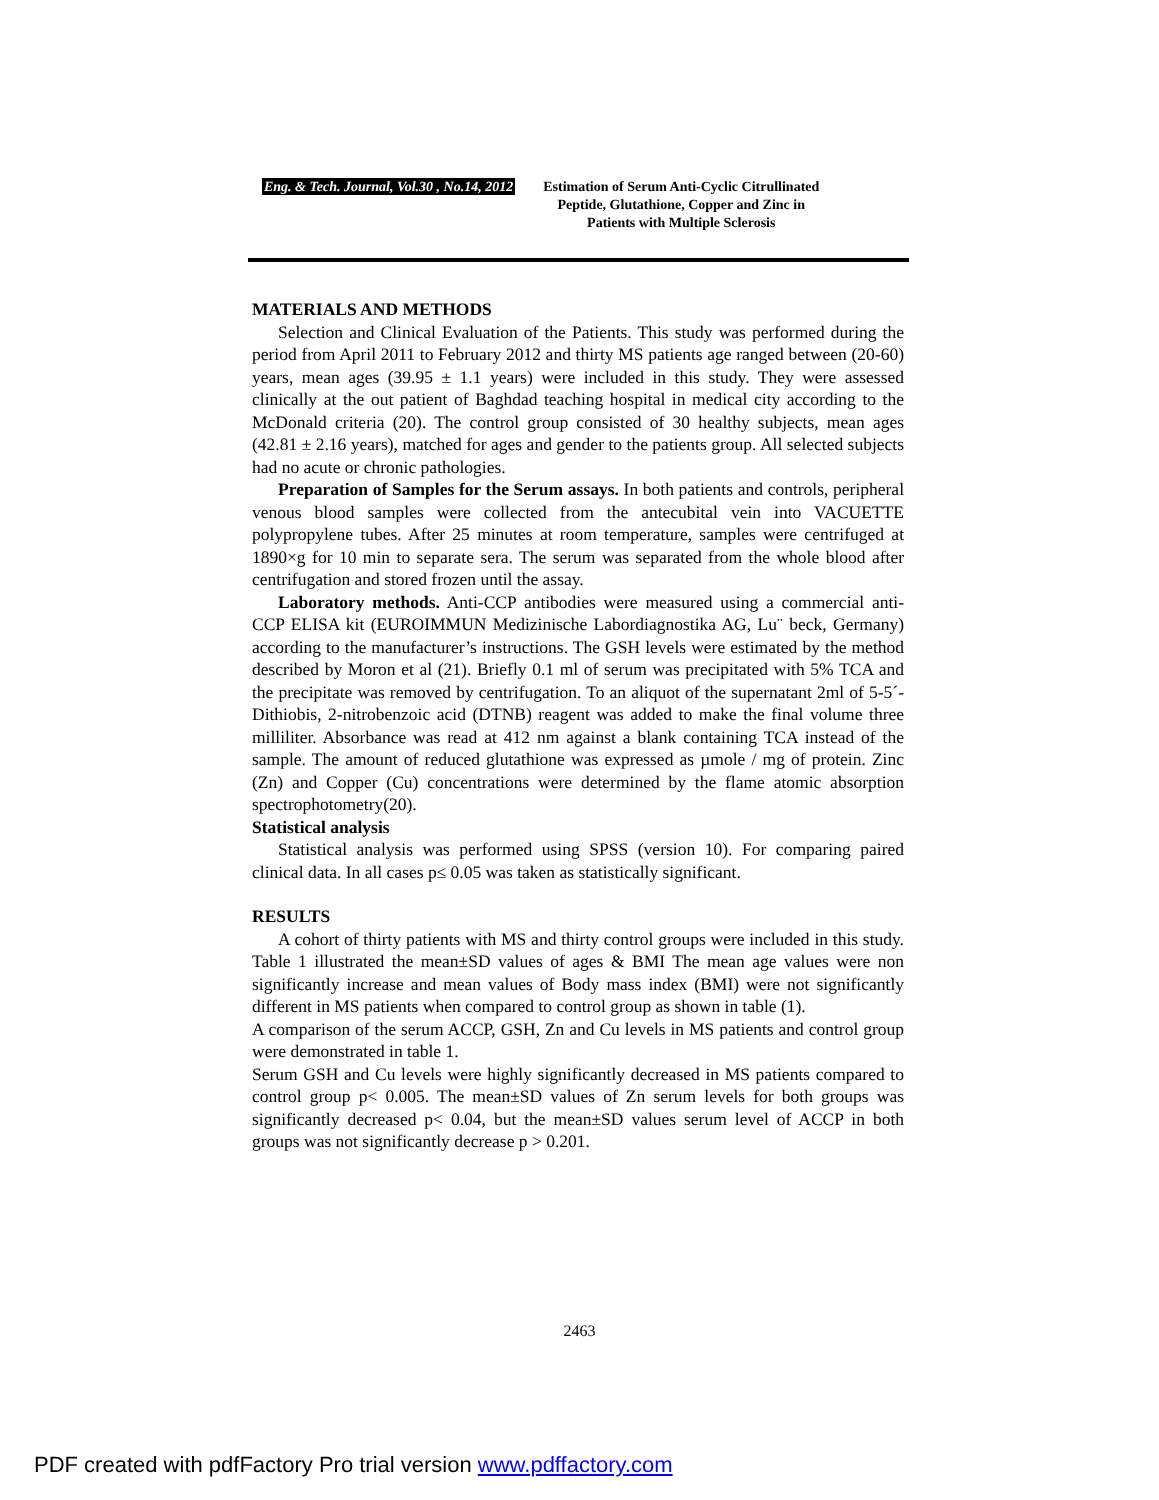Eng. & Tech. Journal, Vol.30 , No.14, 2012
Estimation of Serum Anti-Cyclic Citrullinated
Peptide, Glutathione, Copper and Zinc in
Patients with Multiple Sclerosis
MATERIALS AND METHODS
Selection and Clinical Evaluation of the Patients. This study was performed during the period from April 2011 to February 2012 and thirty MS patients age ranged between (20-60) years, mean ages (39.95 ± 1.1 years) were included in this study. They were assessed clinically at the out patient of Baghdad teaching hospital in medical city according to the McDonald criteria (20). The control group consisted of 30 healthy subjects, mean ages (42.81 ± 2.16 years), matched for ages and gender to the patients group. All selected subjects had no acute or chronic pathologies.
Preparation of Samples for the Serum assays. In both patients and controls, peripheral venous blood samples were collected from the antecubital vein into VACUETTE polypropylene tubes. After 25 minutes at room temperature, samples were centrifuged at 1890×g for 10 min to separate sera. The serum was separated from the whole blood after centrifugation and stored frozen until the assay.
Laboratory methods. Anti-CCP antibodies were measured using a commercial anti- CCP ELISA kit (EUROIMMUN Medizinische Labordiagnostika AG, Lu¨ beck, Germany) according to the manufacturer’s instructions. The GSH levels were estimated by the method described by Moron et al (21). Briefly 0.1 ml of serum was precipitated with 5% TCA and the precipitate was removed by centrifugation. To an aliquot of the supernatant 2ml of 5-5´-Dithiobis, 2-nitrobenzoic acid (DTNB) reagent was added to make the final volume three milliliter. Absorbance was read at 412 nm against a blank containing TCA instead of the sample. The amount of reduced glutathione was expressed as µmole / mg of protein. Zinc (Zn) and Copper (Cu) concentrations were determined by the flame atomic absorption spectrophotometry(20).
Statistical analysis
Statistical analysis was performed using SPSS (version 10). For comparing paired clinical data. In all cases p≤ 0.05 was taken as statistically significant.
RESULTS
A cohort of thirty patients with MS and thirty control groups were included in this study. Table 1 illustrated the mean±SD values of ages & BMI The mean age values were non significantly increase and mean values of Body mass index (BMI) were not significantly different in MS patients when compared to control group as shown in table (1).
A comparison of the serum ACCP, GSH, Zn and Cu levels in MS patients and control group were demonstrated in table 1.
Serum GSH and Cu levels were highly significantly decreased in MS patients compared to control group p< 0.005. The mean±SD values of Zn serum levels for both groups was significantly decreased p< 0.04, but the mean±SD values serum level of ACCP in both groups was not significantly decrease p > 0.201.
2463
PDF created with pdfFactory Pro trial version www.pdffactory.com